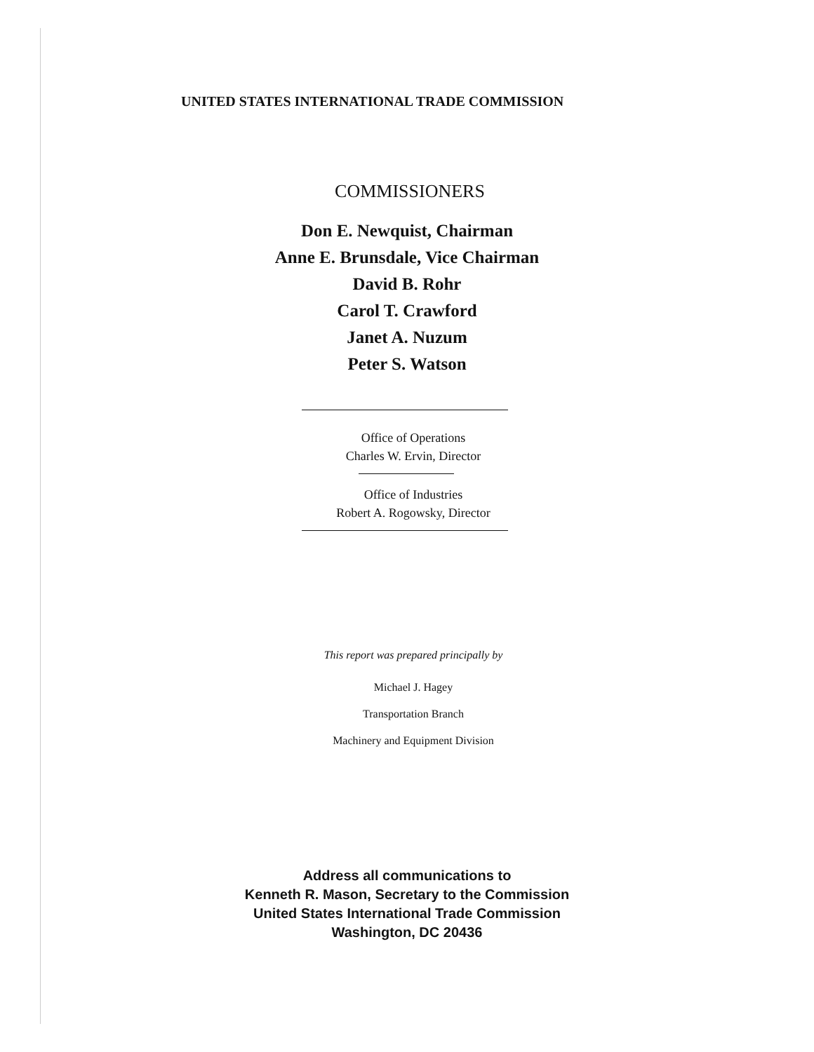UNITED STATES INTERNATIONAL TRADE COMMISSION
COMMISSIONERS
Don E. Newquist, Chairman
Anne E. Brunsdale, Vice Chairman
David B. Rohr
Carol T. Crawford
Janet A. Nuzum
Peter S. Watson
Office of Operations
Charles W. Ervin, Director
Office of Industries
Robert A. Rogowsky, Director
This report was prepared principally by
Michael J. Hagey
Transportation Branch
Machinery and Equipment Division
Address all communications to
Kenneth R. Mason, Secretary to the Commission
United States International Trade Commission
Washington, DC 20436